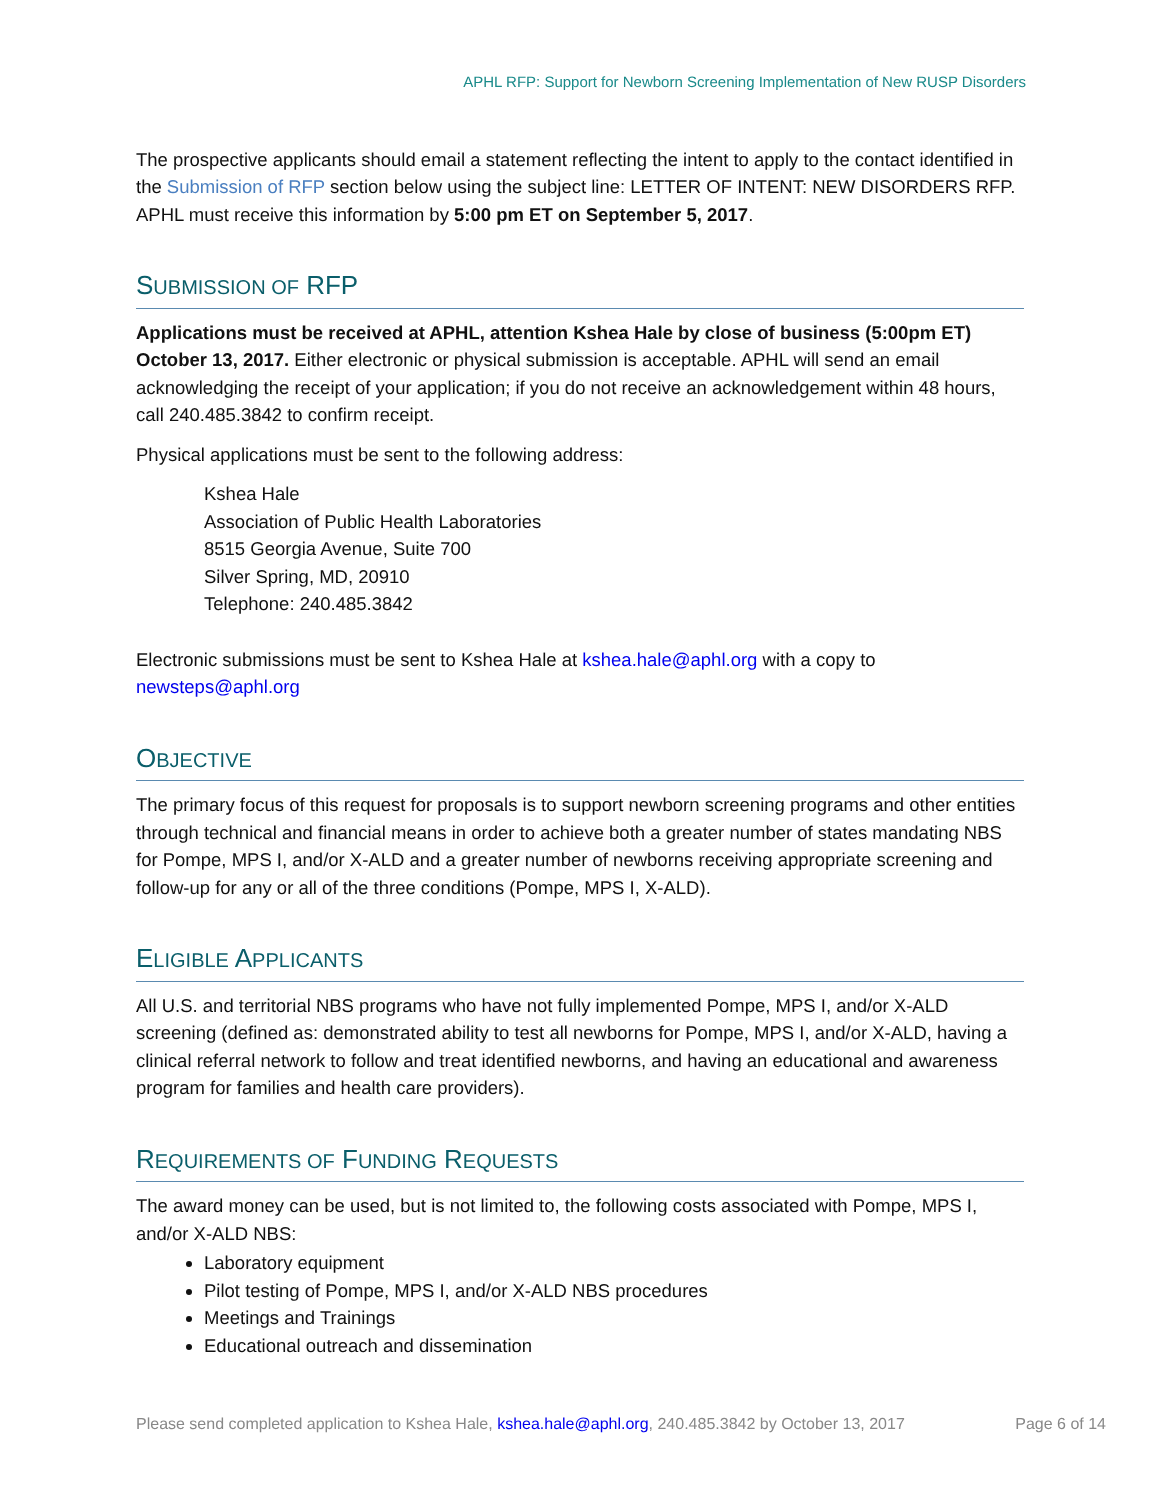APHL RFP: Support for Newborn Screening Implementation of New RUSP Disorders
The prospective applicants should email a statement reflecting the intent to apply to the contact identified in the Submission of RFP section below using the subject line: LETTER OF INTENT: NEW DISORDERS RFP. APHL must receive this information by 5:00 pm ET on September 5, 2017.
SUBMISSION OF RFP
Applications must be received at APHL, attention Kshea Hale by close of business (5:00pm ET) October 13, 2017. Either electronic or physical submission is acceptable. APHL will send an email acknowledging the receipt of your application; if you do not receive an acknowledgement within 48 hours, call 240.485.3842 to confirm receipt.
Physical applications must be sent to the following address:
Kshea Hale
Association of Public Health Laboratories
8515 Georgia Avenue, Suite 700
Silver Spring, MD, 20910
Telephone: 240.485.3842
Electronic submissions must be sent to Kshea Hale at kshea.hale@aphl.org with a copy to newsteps@aphl.org
OBJECTIVE
The primary focus of this request for proposals is to support newborn screening programs and other entities through technical and financial means in order to achieve both a greater number of states mandating NBS for Pompe, MPS I, and/or X-ALD and a greater number of newborns receiving appropriate screening and follow-up for any or all of the three conditions (Pompe, MPS I, X-ALD).
ELIGIBLE APPLICANTS
All U.S. and territorial NBS programs who have not fully implemented Pompe, MPS I, and/or X-ALD screening (defined as: demonstrated ability to test all newborns for Pompe, MPS I, and/or X-ALD, having a clinical referral network to follow and treat identified newborns, and having an educational and awareness program for families and health care providers).
REQUIREMENTS OF FUNDING REQUESTS
The award money can be used, but is not limited to, the following costs associated with Pompe, MPS I, and/or X-ALD NBS:
Laboratory equipment
Pilot testing of Pompe, MPS I, and/or X-ALD NBS procedures
Meetings and Trainings
Educational outreach and dissemination
Please send completed application to Kshea Hale, kshea.hale@aphl.org, 240.485.3842 by October 13, 2017 Page 6 of 14